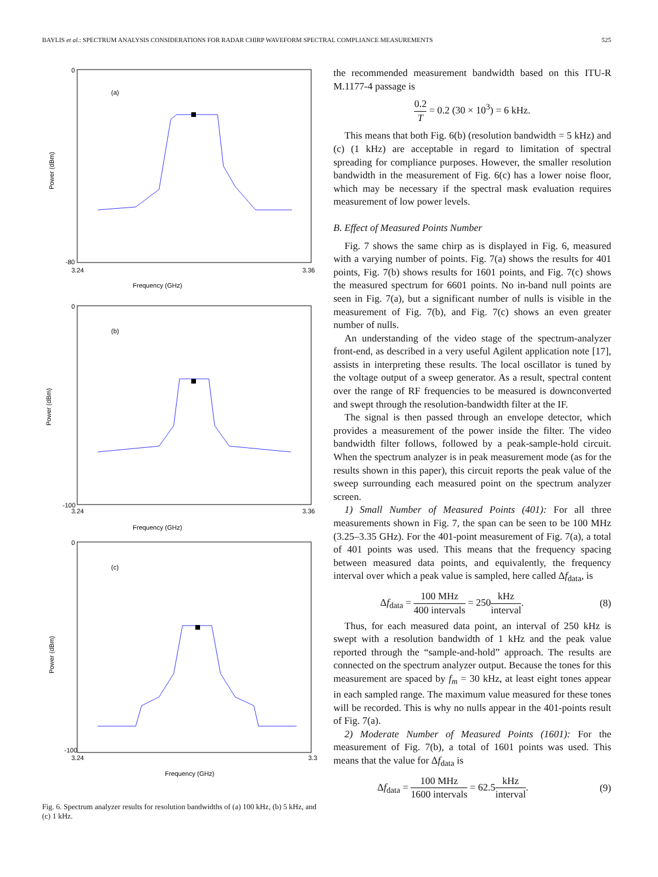BAYLIS et al.: SPECTRUM ANALYSIS CONSIDERATIONS FOR RADAR CHIRP WAVEFORM SPECTRAL COMPLIANCE MEASUREMENTS 525
(a)
Frequency (GHz)
Power (dBm)
0
-80
3.24
3.36
(b)
Frequency (GHz)
Power (dBm)
0
-100
3.24
3.36
(c)
Frequency (GHz)
Power (dBm)
0
-100
3.24
3.3
Fig. 6. Spectrum analyzer results for resolution bandwidths of (a) 100 kHz, (b) 5 kHz, and (c) 1 kHz.
the recommended measurement bandwidth based on this ITU-R M.1177-4 passage is
0.2 T = 0.2 (30 × 10<sup>3</sup>) = 6 kHz.
This means that both Fig. 6(b) (resolution bandwidth = 5 kHz) and (c) (1 kHz) are acceptable in regard to limitation of spectral spreading for compliance purposes. However, the smaller resolution bandwidth in the measurement of Fig. 6(c) has a lower noise floor, which may be necessary if the spectral mask evaluation requires measurement of low power levels.
B. Effect of Measured Points Number
Fig. 7 shows the same chirp as is displayed in Fig. 6, measured with a varying number of points. Fig. 7(a) shows the results for 401 points, Fig. 7(b) shows results for 1601 points, and Fig. 7(c) shows the measured spectrum for 6601 points. No in-band null points are seen in Fig. 7(a), but a significant number of nulls is visible in the measurement of Fig. 7(b), and Fig. 7(c) shows an even greater number of nulls.
An understanding of the video stage of the spectrum-analyzer front-end, as described in a very useful Agilent application note [17], assists in interpreting these results. The local oscillator is tuned by the voltage output of a sweep generator. As a result, spectral content over the range of RF frequencies to be measured is downconverted and swept through the resolution-bandwidth filter at the IF.
The signal is then passed through an envelope detector, which provides a measurement of the power inside the filter. The video bandwidth filter follows, followed by a peak-sample-hold circuit. When the spectrum analyzer is in peak measurement mode (as for the results shown in this paper), this circuit reports the peak value of the sweep surrounding each measured point on the spectrum analyzer screen.
1) Small Number of Measured Points (401): For all three measurements shown in Fig. 7, the span can be seen to be 100 MHz (3.25–3.35 GHz). For the 401-point measurement of Fig. 7(a), a total of 401 points was used. This means that the frequency spacing between measured data points, and equivalently, the frequency interval over which a peak value is sampled, here called Δf<sub>data</sub>, is
Δf<sub>data</sub> = 100 MHz 400 intervals = 250kHz interval. (8)
Thus, for each measured data point, an interval of 250 kHz is swept with a resolution bandwidth of 1 kHz and the peak value reported through the “sample-and-hold” approach. The results are connected on the spectrum analyzer output. Because the tones for this measurement are spaced by f<sub>m</sub> = 30 kHz, at least eight tones appear in each sampled range. The maximum value measured for these tones will be recorded. This is why no nulls appear in the 401-points result of Fig. 7(a).
2) Moderate Number of Measured Points (1601): For the measurement of Fig. 7(b), a total of 1601 points was used. This means that the value for Δf<sub>data</sub> is
Δf<sub>data</sub> = 100 MHz 1600 intervals = 62.5kHz interval. (9)